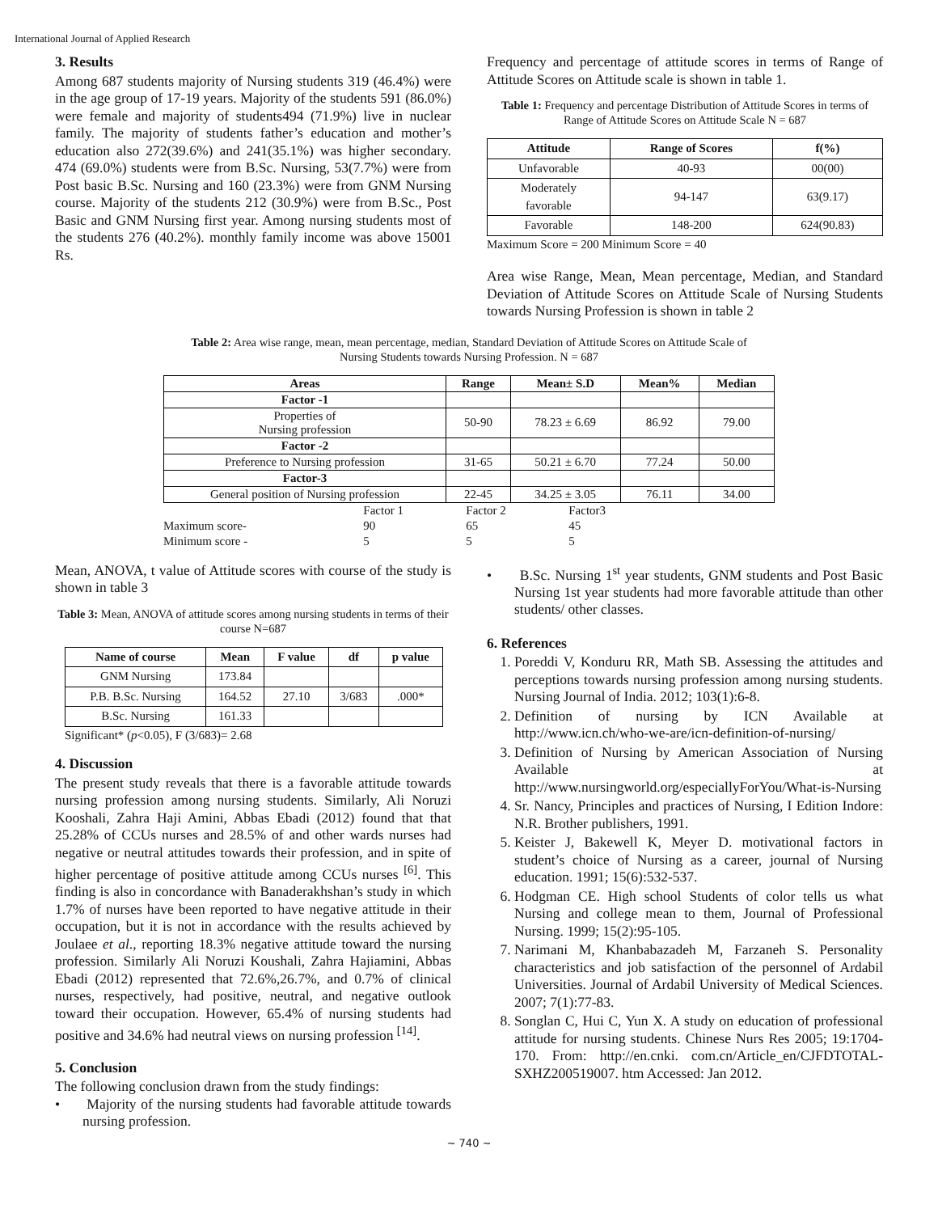International Journal of Applied Research
3. Results
Among 687 students majority of Nursing students 319 (46.4%) were in the age group of 17-19 years. Majority of the students 591 (86.0%) were female and majority of students494 (71.9%) live in nuclear family. The majority of students father’s education and mother’s education also 272(39.6%) and 241(35.1%) was higher secondary. 474 (69.0%) students were from B.Sc. Nursing, 53(7.7%) were from Post basic B.Sc. Nursing and 160 (23.3%) were from GNM Nursing course. Majority of the students 212 (30.9%) were from B.Sc., Post Basic and GNM Nursing first year. Among nursing students most of the students 276 (40.2%). monthly family income was above 15001 Rs.
Frequency and percentage of attitude scores in terms of Range of Attitude Scores on Attitude scale is shown in table 1.
Table 1: Frequency and percentage Distribution of Attitude Scores in terms of Range of Attitude Scores on Attitude Scale N = 687
| Attitude | Range of Scores | f(%) |
| --- | --- | --- |
| Unfavorable | 40-93 | 00(00) |
| Moderately favorable | 94-147 | 63(9.17) |
| Favorable | 148-200 | 624(90.83) |
Maximum Score = 200 Minimum Score = 40
Area wise Range, Mean, Mean percentage, Median, and Standard Deviation of Attitude Scores on Attitude Scale of Nursing Students towards Nursing Profession is shown in table 2
Table 2: Area wise range, mean, mean percentage, median, Standard Deviation of Attitude Scores on Attitude Scale of Nursing Students towards Nursing Profession. N = 687
| Areas | Range | Mean± S.D | Mean% | Median |
| --- | --- | --- | --- | --- |
| Factor -1 | | | | |
| Properties of Nursing profession | 50-90 | 78.23 ± 6.69 | 86.92 | 79.00 |
| Factor -2 | | | | |
| Preference to Nursing profession | 31-65 | 50.21 ± 6.70 | 77.24 | 50.00 |
| Factor-3 | | | | |
| General position of Nursing profession | 22-45 | 34.25 ± 3.05 | 76.11 | 34.00 |
| | Factor 1 | Factor 2 | Factor3 |
| Maximum score- | 90 | 65 | 45 |
| Minimum score - | 5 | 5 | 5 |
Mean, ANOVA, t value of Attitude scores with course of the study is shown in table 3
Table 3: Mean, ANOVA of attitude scores among nursing students in terms of their course N=687
| Name of course | Mean | F value | df | p value |
| --- | --- | --- | --- | --- |
| GNM Nursing | 173.84 | | | |
| P.B. B.Sc. Nursing | 164.52 | 27.10 | 3/683 | .000* |
| B.Sc. Nursing | 161.33 | | | |
Significant* (p<0.05), F (3/683)= 2.68
4. Discussion
The present study reveals that there is a favorable attitude towards nursing profession among nursing students. Similarly, Ali Noruzi Kooshali, Zahra Haji Amini, Abbas Ebadi (2012) found that that 25.28% of CCUs nurses and 28.5% of and other wards nurses had negative or neutral attitudes towards their profession, and in spite of higher percentage of positive attitude among CCUs nurses <sup>[6]</sup>. This finding is also in concordance with Banaderakhshan’s study in which 1.7% of nurses have been reported to have negative attitude in their occupation, but it is not in accordance with the results achieved by Joulaee et al., reporting 18.3% negative attitude toward the nursing profession. Similarly Ali Noruzi Koushali, Zahra Hajiamini, Abbas Ebadi (2012) represented that 72.6%,26.7%, and 0.7% of clinical nurses, respectively, had positive, neutral, and negative outlook toward their occupation. However, 65.4% of nursing students had positive and 34.6% had neutral views on nursing profession <sup>[14]</sup>.
5. Conclusion
The following conclusion drawn from the study findings:
• Majority of the nursing students had favorable attitude towards nursing profession.
• B.Sc. Nursing 1<sup>st</sup> year students, GNM students and Post Basic Nursing 1st year students had more favorable attitude than other students/ other classes.
6. References
1. Poreddi V, Konduru RR, Math SB. Assessing the attitudes and perceptions towards nursing profession among nursing students. Nursing Journal of India. 2012; 103(1):6-8.
2. Definition of nursing by ICN Available at http://www.icn.ch/who-we-are/icn-definition-of-nursing/
3. Definition of Nursing by American Association of Nursing Available at http://www.nursingworld.org/especiallyForYou/What-is-Nursing
4. Sr. Nancy, Principles and practices of Nursing, I Edition Indore: N.R. Brother publishers, 1991.
5. Keister J, Bakewell K, Meyer D. motivational factors in student’s choice of Nursing as a career, journal of Nursing education. 1991; 15(6):532-537.
6. Hodgman CE. High school Students of color tells us what Nursing and college mean to them, Journal of Professional Nursing. 1999; 15(2):95-105.
7. Narimani M, Khanbabazadeh M, Farzaneh S. Personality characteristics and job satisfaction of the personnel of Ardabil Universities. Journal of Ardabil University of Medical Sciences. 2007; 7(1):77-83.
8. Songlan C, Hui C, Yun X. A study on education of professional attitude for nursing students. Chinese Nurs Res 2005; 19:1704-170. From: http://en.cnki. com.cn/Article_en/CJFDTOTAL-SXHZ200519007. htm Accessed: Jan 2012.
~ 740 ~